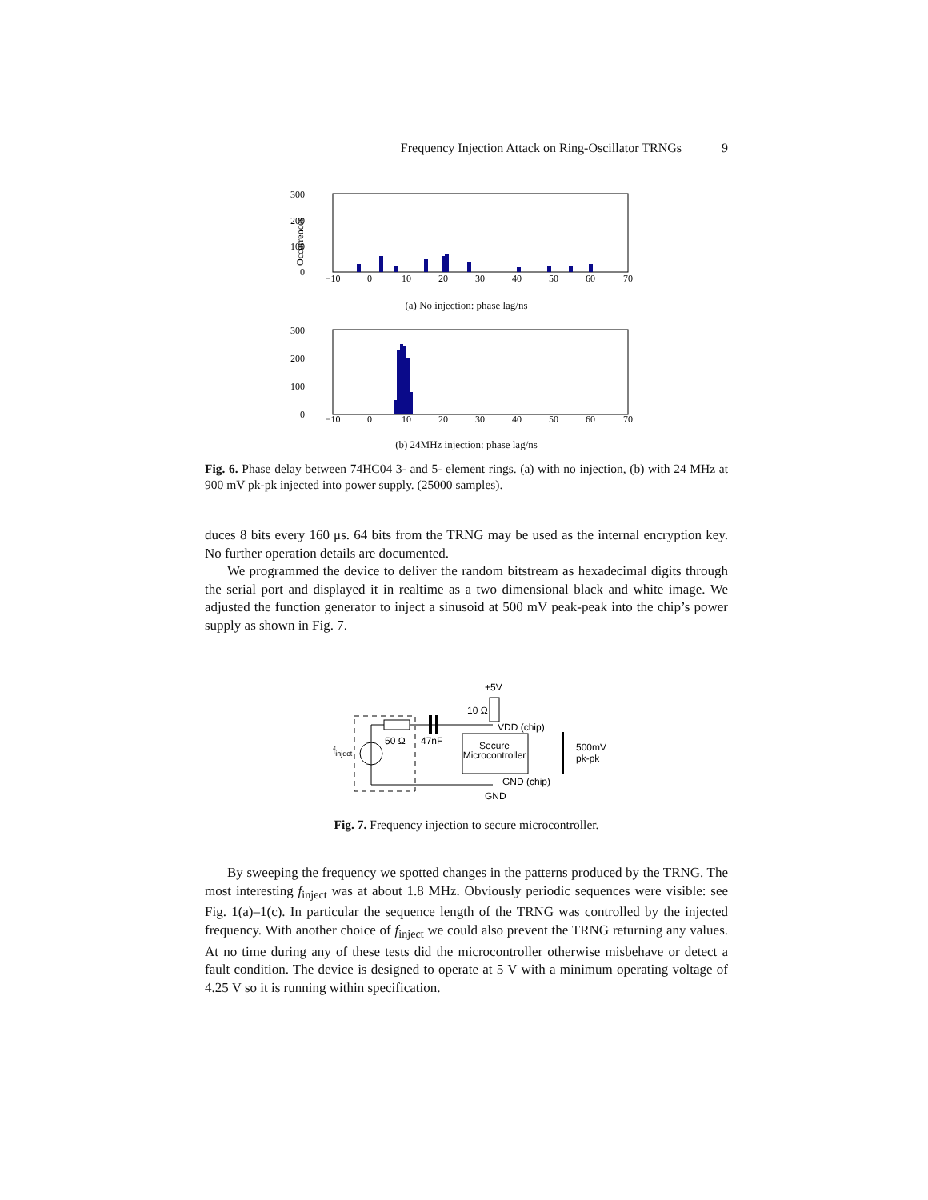Frequency Injection Attack on Ring-Oscillator TRNGs 9
300
200
100
0
Occurrences
−10
0
10
20
30
40
50
60
70
(a) No injection: phase lag/ns
300
200
100
0
−10
0
10
20
30
40
50
60
70
(b) 24MHz injection: phase lag/ns
Fig. 6. Phase delay between 74HC04 3- and 5- element rings. (a) with no injection, (b) with 24 MHz at 900 mV pk-pk injected into power supply. (25000 samples).
duces 8 bits every 160 μs. 64 bits from the TRNG may be used as the internal encryption key. No further operation details are documented.
We programmed the device to deliver the random bitstream as hexadecimal digits through the serial port and displayed it in realtime as a two dimensional black and white image. We adjusted the function generator to inject a sinusoid at 500 mV peak-peak into the chip’s power supply as shown in Fig. 7.
+5V
10 Ω
50 Ω
47nF
finject
Secure
Microcontroller
VDD (chip)
GND (chip)
GND
500mV
pk-pk
Fig. 7. Frequency injection to secure microcontroller.
By sweeping the frequency we spotted changes in the patterns produced by the TRNG. The most interesting f<sub>inject</sub> was at about 1.8 MHz. Obviously periodic sequences were visible: see Fig. 1(a)–1(c). In particular the sequence length of the TRNG was controlled by the injected frequency. With another choice of f<sub>inject</sub> we could also prevent the TRNG returning any values. At no time during any of these tests did the microcontroller otherwise misbehave or detect a fault condition. The device is designed to operate at 5 V with a minimum operating voltage of 4.25 V so it is running within specification.